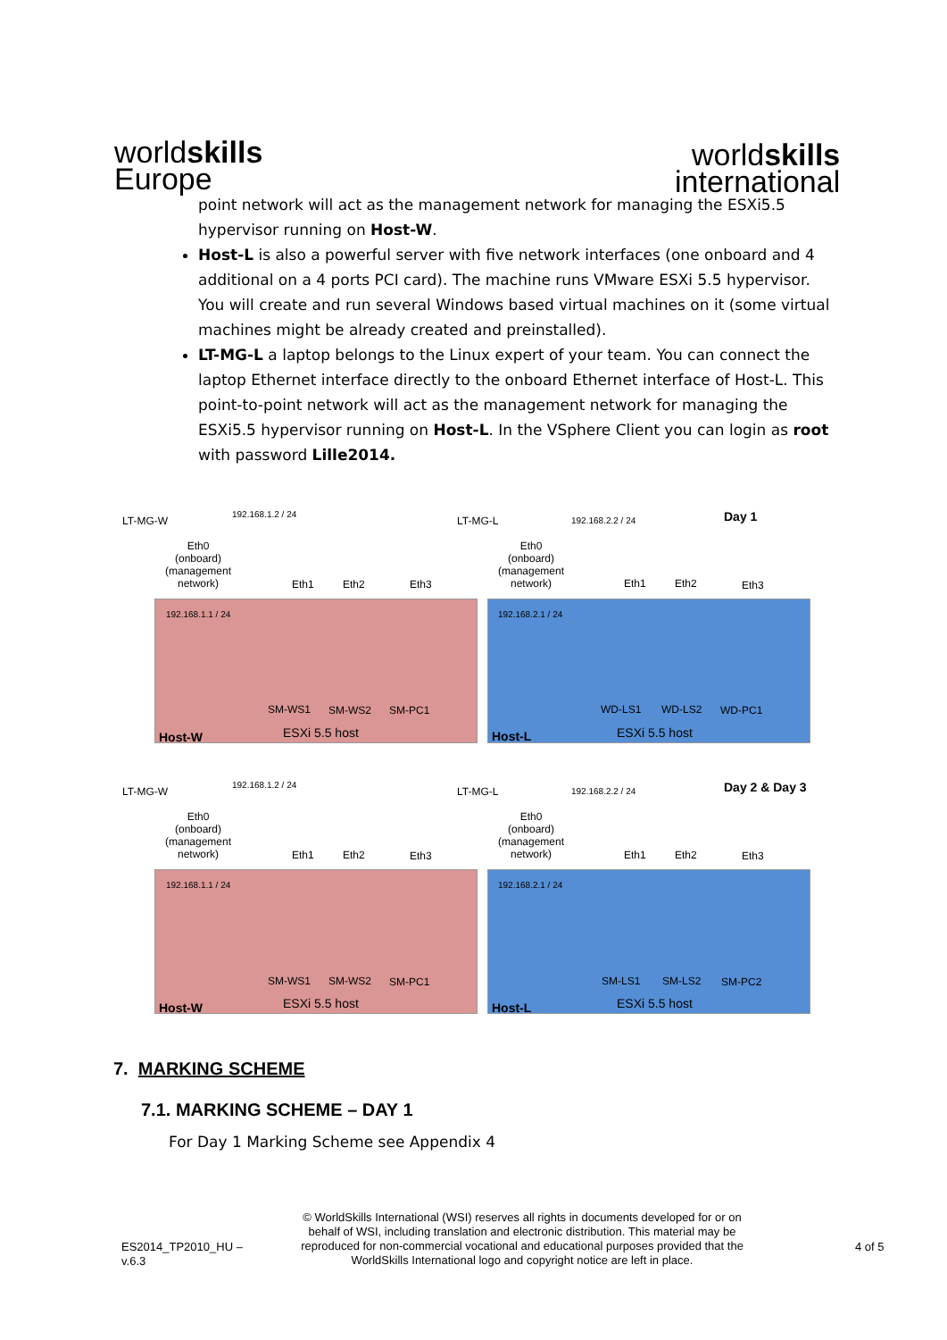worldskills
Europe
worldskills
international
point network will act as the management network for managing the ESXi5.5 hypervisor running on Host-W.
Host-L is also a powerful server with five network interfaces (one onboard and 4 additional on a 4 ports PCI card). The machine runs VMware ESXi 5.5 hypervisor. You will create and run several Windows based virtual machines on it (some virtual machines might be already created and preinstalled).
LT-MG-L a laptop belongs to the Linux expert of your team. You can connect the laptop Ethernet interface directly to the onboard Ethernet interface of Host-L. This point-to-point network will act as the management network for managing the ESXi5.5 hypervisor running on Host-L. In the VSphere Client you can login as root with password Lille2014.
LT-MG-W
192.168.1.2 / 24
Eth0
(onboard)
(management
network) Eth1 Eth2 Eth3
192.168.1.1 / 24
SM-WS1 SM-WS2 SM-PC1
Host-W ESXi 5.5 host
LT-MG-L 192.168.2.2 / 24 Day 1
Eth0
(onboard)
(management
network) Eth1 Eth2 Eth3
192.168.2.1 / 24
WD-LS1 WD-LS2 WD-PC1
Host-L ESXi 5.5 host
LT-MG-W
192.168.1.2 / 24
Eth0
(onboard)
(management
network) Eth1 Eth2 Eth3
192.168.1.1 / 24
SM-WS1 SM-WS2 SM-PC1
Host-W ESXi 5.5 host
LT-MG-L 192.168.2.2 / 24 Day 2 & Day 3
Eth0
(onboard)
(management
network) Eth1 Eth2 Eth3
192.168.2.1 / 24
SM-LS1 SM-LS2 SM-PC2
Host-L ESXi 5.5 host
7. MARKING SCHEME
7.1. MARKING SCHEME – DAY 1
For Day 1 Marking Scheme see Appendix 4
ES2014_TP2010_HU –
v.6.3
© WorldSkills International (WSI) reserves all rights in documents developed for or on behalf of WSI, including translation and electronic distribution. This material may be reproduced for non-commercial vocational and educational purposes provided that the WorldSkills International logo and copyright notice are left in place.
4 of 5